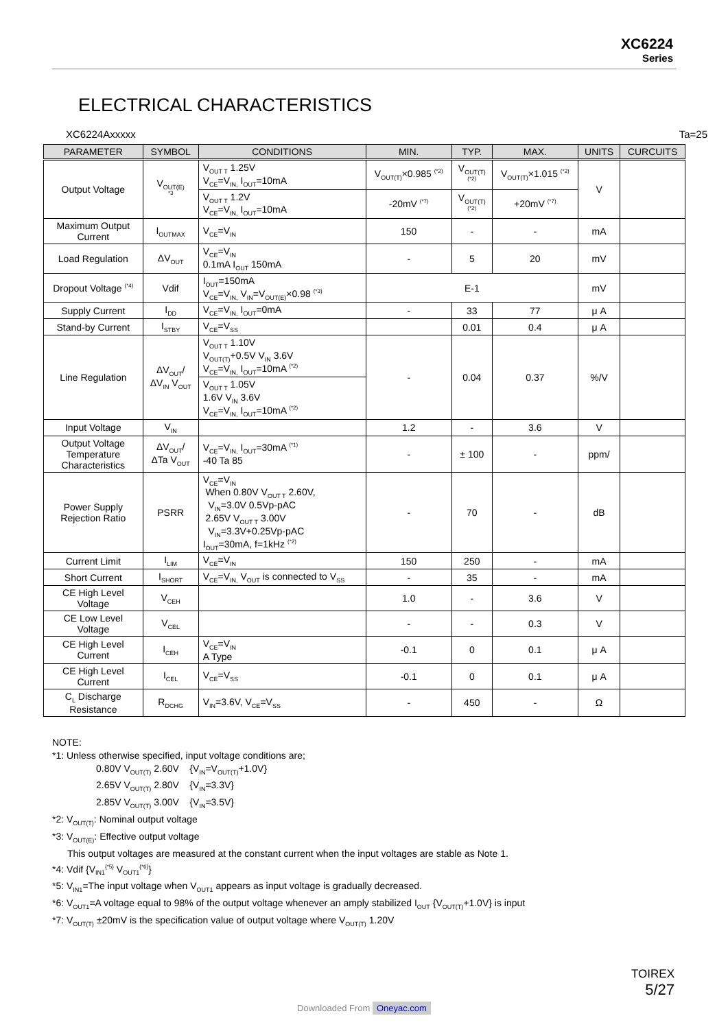XC6224
Series
ELECTRICAL CHARACTERISTICS
XC6224Axxxxx Ta=25
| PARAMETER | SYMBOL | CONDITIONS | MIN. | TYP. | MAX. | UNITS | CURCUITS |
| --- | --- | --- | --- | --- | --- | --- | --- |
| Output Voltage | V<sub>OUT(E)</sub> <sup>*3</sup> | V<sub>OUT T</sub> 1.25V V<sub>CE</sub>=V<sub>IN,</sub> I<sub>OUT</sub>=10mA | V<sub>OUT(T)</sub>×0.985 <sup>(*2)</sup> | V<sub>OUT(T)</sub> <sup>(*2)</sup> | V<sub>OUT(T)</sub>×1.015 <sup>(*2)</sup> | V | |
| | | V<sub>OUT T</sub> 1.2V V<sub>CE</sub>=V<sub>IN,</sub> I<sub>OUT</sub>=10mA | -20mV <sup>(*7)</sup> | V<sub>OUT(T)</sub> <sup>(*2)</sup> | +20mV <sup>(*7)</sup> | | |
| Maximum Output Current | I<sub>OUTMAX</sub> | V<sub>CE</sub>=V<sub>IN</sub> | 150 | - | - | mA | |
| Load Regulation | ΔV<sub>OUT</sub> | V<sub>CE</sub>=V<sub>IN</sub> 0.1mA I<sub>OUT</sub> 150mA | - | 5 | 20 | mV | |
| Dropout Voltage <sup>(*4)</sup> | Vdif | I<sub>OUT</sub>=150mA V<sub>CE</sub>=V<sub>IN,</sub> V<sub>IN</sub>=V<sub>OUT(E)</sub>×0.98 <sup>(*3)</sup> | E-1 | | | mV | |
| Supply Current | I<sub>DD</sub> | V<sub>CE</sub>=V<sub>IN,</sub> I<sub>OUT</sub>=0mA | - | 33 | 77 | μ A | |
| Stand-by Current | I<sub>STBY</sub> | V<sub>CE</sub>=V<sub>SS</sub> | | 0.01 | 0.4 | μ A | |
| Line Regulation | ΔV<sub>OUT</sub>/ ΔV<sub>IN</sub> V<sub>OUT</sub> | V<sub>OUT T</sub> 1.10V V<sub>OUT(T)</sub>+0.5V V<sub>IN</sub> 3.6V V<sub>CE</sub>=V<sub>IN,</sub> I<sub>OUT</sub>=10mA <sup>(*2)</sup> | - | 0.04 | 0.37 | %/V | |
| | | V<sub>OUT T</sub> 1.05V 1.6V V<sub>IN</sub> 3.6V V<sub>CE</sub>=V<sub>IN,</sub> I<sub>OUT</sub>=10mA <sup>(*2)</sup> | | | | | |
| Input Voltage | V<sub>IN</sub> | | 1.2 | - | 3.6 | V | |
| Output Voltage Temperature Characteristics | ΔV<sub>OUT</sub>/ ΔTa V<sub>OUT</sub> | V<sub>CE</sub>=V<sub>IN,</sub> I<sub>OUT</sub>=30mA <sup>(*1)</sup> -40 Ta 85 | - | ± 100 | - | ppm/ | |
| Power Supply Rejection Ratio | PSRR | V<sub>CE</sub>=V<sub>IN</sub> When 0.80V V<sub>OUT T</sub> 2.60V, V<sub>IN</sub>=3.0V 0.5Vp-pAC 2.65V V<sub>OUT T</sub> 3.00V V<sub>IN</sub>=3.3V+0.25Vp-pAC I<sub>OUT</sub>=30mA, f=1kHz <sup>(*2)</sup> | - | 70 | - | dB | |
| Current Limit | I<sub>LIM</sub> | V<sub>CE</sub>=V<sub>IN</sub> | 150 | 250 | - | mA | |
| Short Current | I<sub>SHORT</sub> | V<sub>CE</sub>=V<sub>IN,</sub> V<sub>OUT</sub> is connected to V<sub>SS</sub> | - | 35 | - | mA | |
| CE High Level Voltage | V<sub>CEH</sub> | | 1.0 | - | 3.6 | V | |
| CE Low Level Voltage | V<sub>CEL</sub> | | - | - | 0.3 | V | |
| CE High Level Current | I<sub>CEH</sub> | V<sub>CE</sub>=V<sub>IN</sub> A Type | -0.1 | 0 | 0.1 | μ A | |
| CE High Level Current | I<sub>CEL</sub> | V<sub>CE</sub>=V<sub>SS</sub> | -0.1 | 0 | 0.1 | μ A | |
| C<sub>L</sub> Discharge Resistance | R<sub>DCHG</sub> | V<sub>IN</sub>=3.6V, V<sub>CE</sub>=V<sub>SS</sub> | - | 450 | - | Ω | |
NOTE:
*1: Unless otherwise specified, input voltage conditions are;
0.80V V<sub>OUT(T)</sub> 2.60V {V<sub>IN</sub>=V<sub>OUT(T)</sub>+1.0V}
2.65V V<sub>OUT(T)</sub> 2.80V {V<sub>IN</sub>=3.3V}
2.85V V<sub>OUT(T)</sub> 3.00V {V<sub>IN</sub>=3.5V}
*2: V<sub>OUT(T)</sub>: Nominal output voltage
*3: V<sub>OUT(E)</sub>: Effective output voltage
This output voltages are measured at the constant current when the input voltages are stable as Note 1.
*4: Vdif {V<sub>IN1</sub><sup>{*5}</sup> V<sub>OUT1</sub><sup>{*6}</sup>}
*5: V<sub>IN1</sub>=The input voltage when V<sub>OUT1</sub> appears as input voltage is gradually decreased.
*6: V<sub>OUT1</sub>=A voltage equal to 98% of the output voltage whenever an amply stabilized I<sub>OUT</sub> {V<sub>OUT(T)</sub>+1.0V} is input
*7: V<sub>OUT(T)</sub> ±20mV is the specification value of output voltage where V<sub>OUT(T)</sub> 1.20V
TOIREX
5/27
Downloaded From Oneyac.com